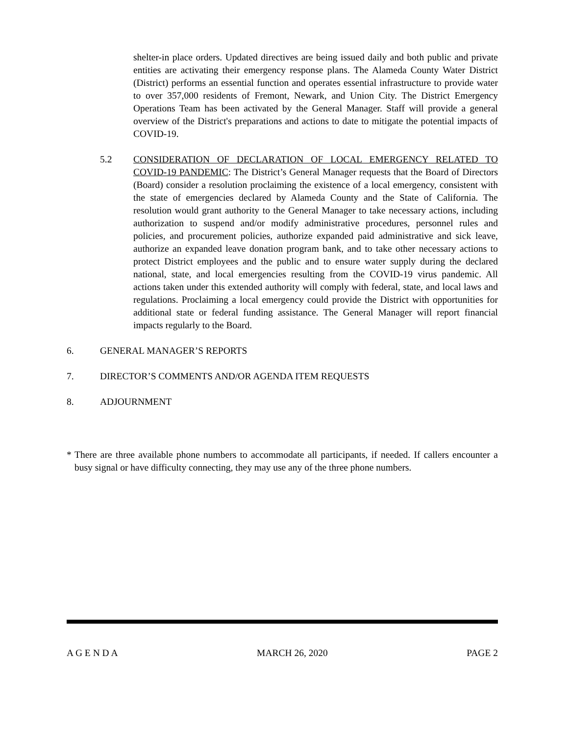shelter-in place orders. Updated directives are being issued daily and both public and private entities are activating their emergency response plans. The Alameda County Water District (District) performs an essential function and operates essential infrastructure to provide water to over 357,000 residents of Fremont, Newark, and Union City. The District Emergency Operations Team has been activated by the General Manager. Staff will provide a general overview of the District's preparations and actions to date to mitigate the potential impacts of COVID-19.
5.2 CONSIDERATION OF DECLARATION OF LOCAL EMERGENCY RELATED TO COVID-19 PANDEMIC: The District’s General Manager requests that the Board of Directors (Board) consider a resolution proclaiming the existence of a local emergency, consistent with the state of emergencies declared by Alameda County and the State of California. The resolution would grant authority to the General Manager to take necessary actions, including authorization to suspend and/or modify administrative procedures, personnel rules and policies, and procurement policies, authorize expanded paid administrative and sick leave, authorize an expanded leave donation program bank, and to take other necessary actions to protect District employees and the public and to ensure water supply during the declared national, state, and local emergencies resulting from the COVID-19 virus pandemic. All actions taken under this extended authority will comply with federal, state, and local laws and regulations. Proclaiming a local emergency could provide the District with opportunities for additional state or federal funding assistance. The General Manager will report financial impacts regularly to the Board.
6. GENERAL MANAGER’S REPORTS
7. DIRECTOR’S COMMENTS AND/OR AGENDA ITEM REQUESTS
8. ADJOURNMENT
* There are three available phone numbers to accommodate all participants, if needed. If callers encounter a busy signal or have difficulty connecting, they may use any of the three phone numbers.
A G E N D A MARCH 26, 2020 PAGE 2